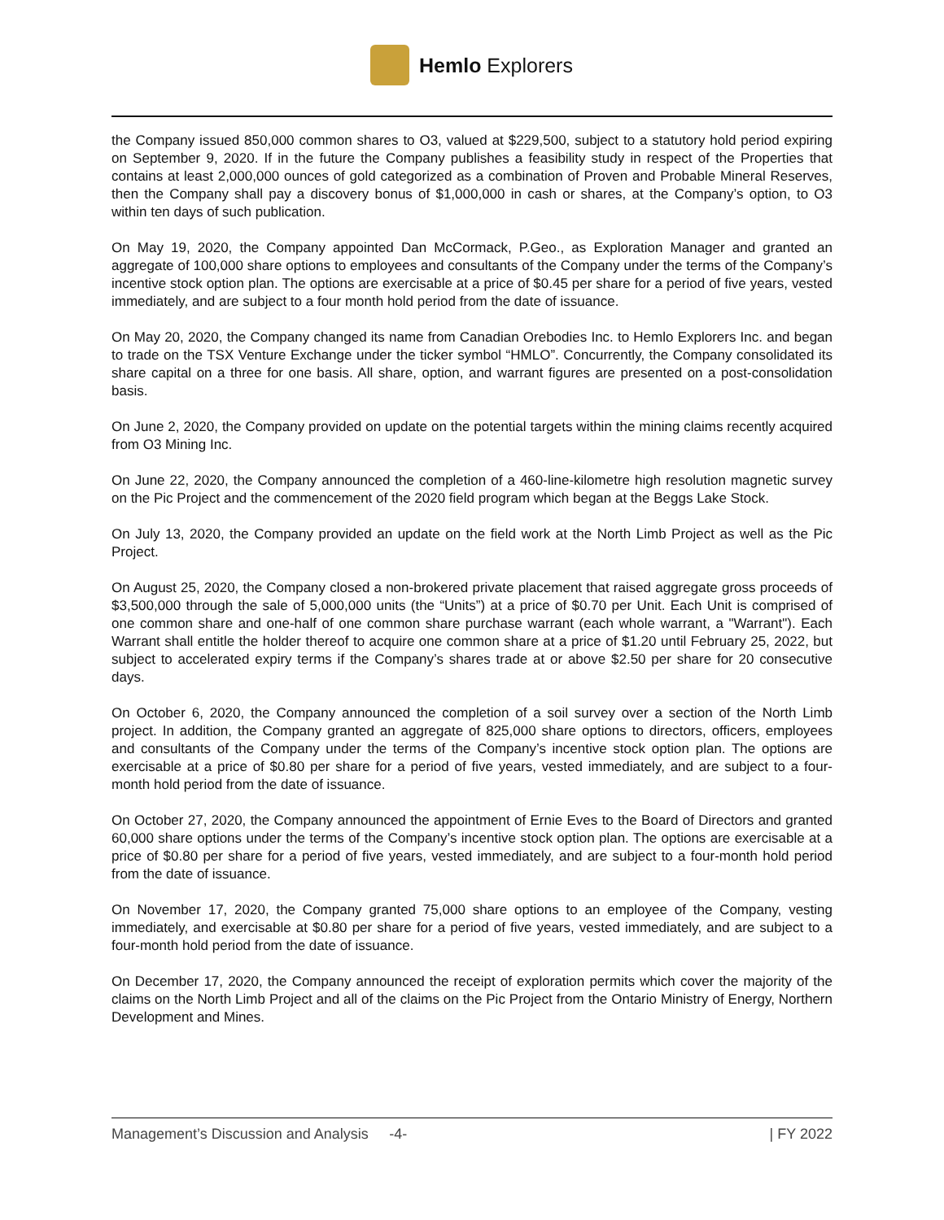Hemlo Explorers
the Company issued 850,000 common shares to O3, valued at $229,500, subject to a statutory hold period expiring on September 9, 2020. If in the future the Company publishes a feasibility study in respect of the Properties that contains at least 2,000,000 ounces of gold categorized as a combination of Proven and Probable Mineral Reserves, then the Company shall pay a discovery bonus of $1,000,000 in cash or shares, at the Company’s option, to O3 within ten days of such publication.
On May 19, 2020, the Company appointed Dan McCormack, P.Geo., as Exploration Manager and granted an aggregate of 100,000 share options to employees and consultants of the Company under the terms of the Company’s incentive stock option plan. The options are exercisable at a price of $0.45 per share for a period of five years, vested immediately, and are subject to a four month hold period from the date of issuance.
On May 20, 2020, the Company changed its name from Canadian Orebodies Inc. to Hemlo Explorers Inc. and began to trade on the TSX Venture Exchange under the ticker symbol “HMLO”. Concurrently, the Company consolidated its share capital on a three for one basis. All share, option, and warrant figures are presented on a post-consolidation basis.
On June 2, 2020, the Company provided on update on the potential targets within the mining claims recently acquired from O3 Mining Inc.
On June 22, 2020, the Company announced the completion of a 460-line-kilometre high resolution magnetic survey on the Pic Project and the commencement of the 2020 field program which began at the Beggs Lake Stock.
On July 13, 2020, the Company provided an update on the field work at the North Limb Project as well as the Pic Project.
On August 25, 2020, the Company closed a non-brokered private placement that raised aggregate gross proceeds of $3,500,000 through the sale of 5,000,000 units (the “Units”) at a price of $0.70 per Unit. Each Unit is comprised of one common share and one-half of one common share purchase warrant (each whole warrant, a "Warrant"). Each Warrant shall entitle the holder thereof to acquire one common share at a price of $1.20 until February 25, 2022, but subject to accelerated expiry terms if the Company’s shares trade at or above $2.50 per share for 20 consecutive days.
On October 6, 2020, the Company announced the completion of a soil survey over a section of the North Limb project. In addition, the Company granted an aggregate of 825,000 share options to directors, officers, employees and consultants of the Company under the terms of the Company’s incentive stock option plan. The options are exercisable at a price of $0.80 per share for a period of five years, vested immediately, and are subject to a four-month hold period from the date of issuance.
On October 27, 2020, the Company announced the appointment of Ernie Eves to the Board of Directors and granted 60,000 share options under the terms of the Company’s incentive stock option plan. The options are exercisable at a price of $0.80 per share for a period of five years, vested immediately, and are subject to a four-month hold period from the date of issuance.
On November 17, 2020, the Company granted 75,000 share options to an employee of the Company, vesting immediately, and exercisable at $0.80 per share for a period of five years, vested immediately, and are subject to a four-month hold period from the date of issuance.
On December 17, 2020, the Company announced the receipt of exploration permits which cover the majority of the claims on the North Limb Project and all of the claims on the Pic Project from the Ontario Ministry of Energy, Northern Development and Mines.
Management’s Discussion and Analysis -4- | FY 2022